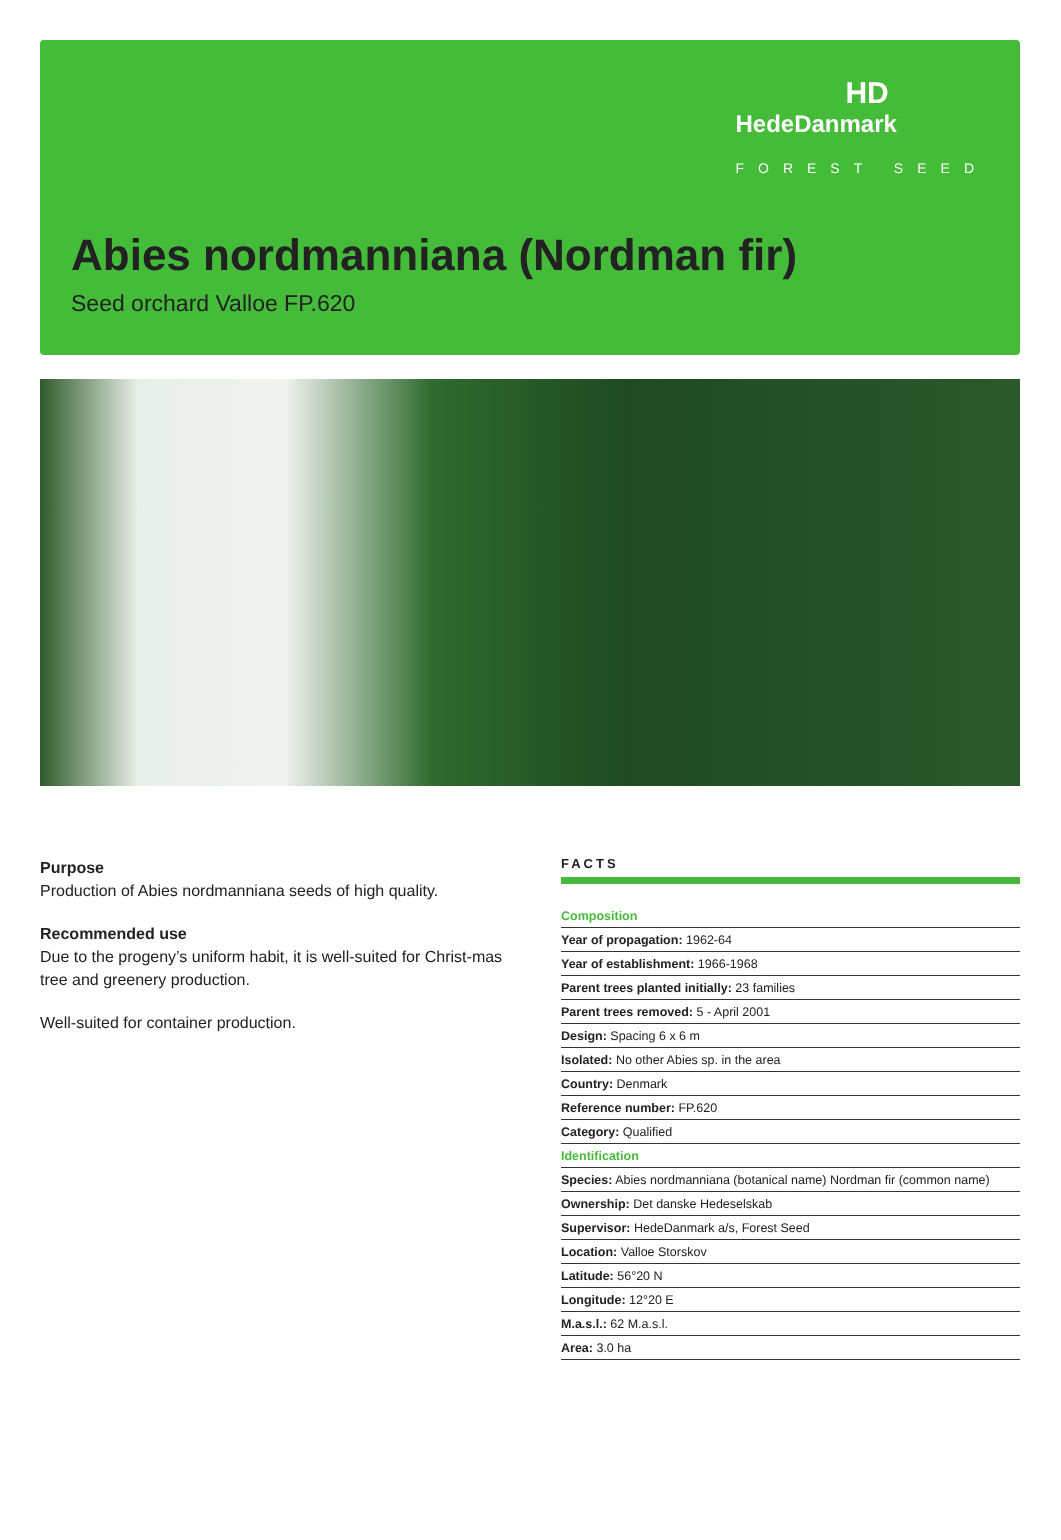HD
HedeDanmark
FOREST SEED
Abies nordmanniana (Nordman fir)
Seed orchard Valloe FP.620
Purpose
Production of Abies nordmanniana seeds of high quality.
Recommended use
Due to the progeny’s uniform habit, it is well-suited for Christ-mas tree and greenery production.
Well-suited for container production.
FACTS
| Composition |
| Year of propagation: 1962-64 |
| Year of establishment: 1966-1968 |
| Parent trees planted initially: 23 families |
| Parent trees removed: 5 - April 2001 |
| Design: Spacing 6 x 6 m |
| Isolated: No other Abies sp. in the area |
| Country: Denmark |
| Reference number: FP.620 |
| Category: Qualified |
| Identification |
| Species: Abies nordmanniana (botanical name) Nordman fir (common name) |
| Ownership: Det danske Hedeselskab |
| Supervisor: HedeDanmark a/s, Forest Seed |
| Location: Valloe Storskov |
| Latitude: 56°20 N |
| Longitude: 12°20 E |
| M.a.s.l.: 62 M.a.s.l. |
| Area: 3.0 ha |